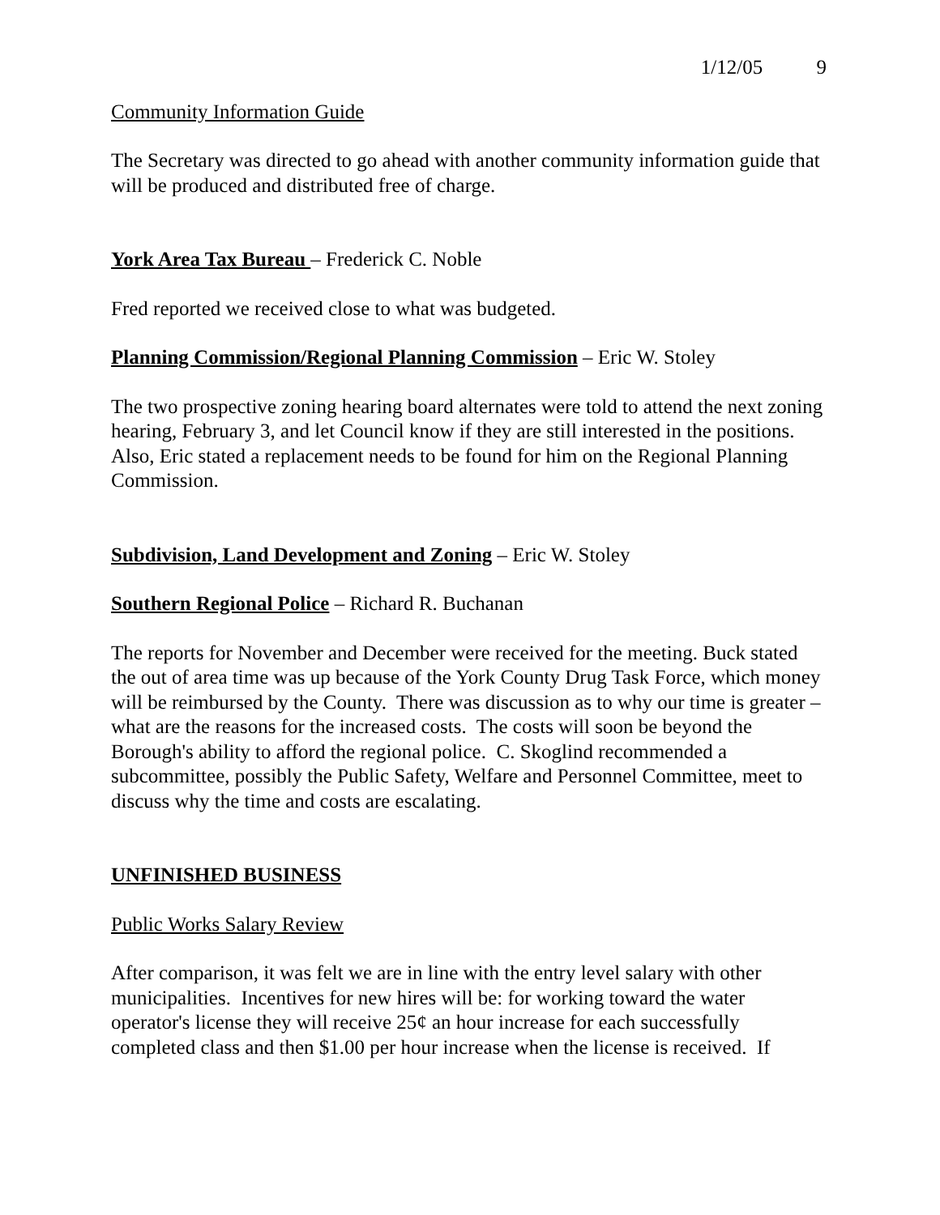1/12/05 9
Community Information Guide
The Secretary was directed to go ahead with another community information guide that will be produced and distributed free of charge.
York Area Tax Bureau – Frederick C. Noble
Fred reported we received close to what was budgeted.
Planning Commission/Regional Planning Commission – Eric W. Stoley
The two prospective zoning hearing board alternates were told to attend the next zoning hearing, February 3, and let Council know if they are still interested in the positions. Also, Eric stated a replacement needs to be found for him on the Regional Planning Commission.
Subdivision, Land Development and Zoning – Eric W. Stoley
Southern Regional Police – Richard R. Buchanan
The reports for November and December were received for the meeting. Buck stated the out of area time was up because of the York County Drug Task Force, which money will be reimbursed by the County. There was discussion as to why our time is greater – what are the reasons for the increased costs. The costs will soon be beyond the Borough's ability to afford the regional police. C. Skoglind recommended a subcommittee, possibly the Public Safety, Welfare and Personnel Committee, meet to discuss why the time and costs are escalating.
UNFINISHED BUSINESS
Public Works Salary Review
After comparison, it was felt we are in line with the entry level salary with other municipalities. Incentives for new hires will be: for working toward the water operator's license they will receive 25¢ an hour increase for each successfully completed class and then $1.00 per hour increase when the license is received. If